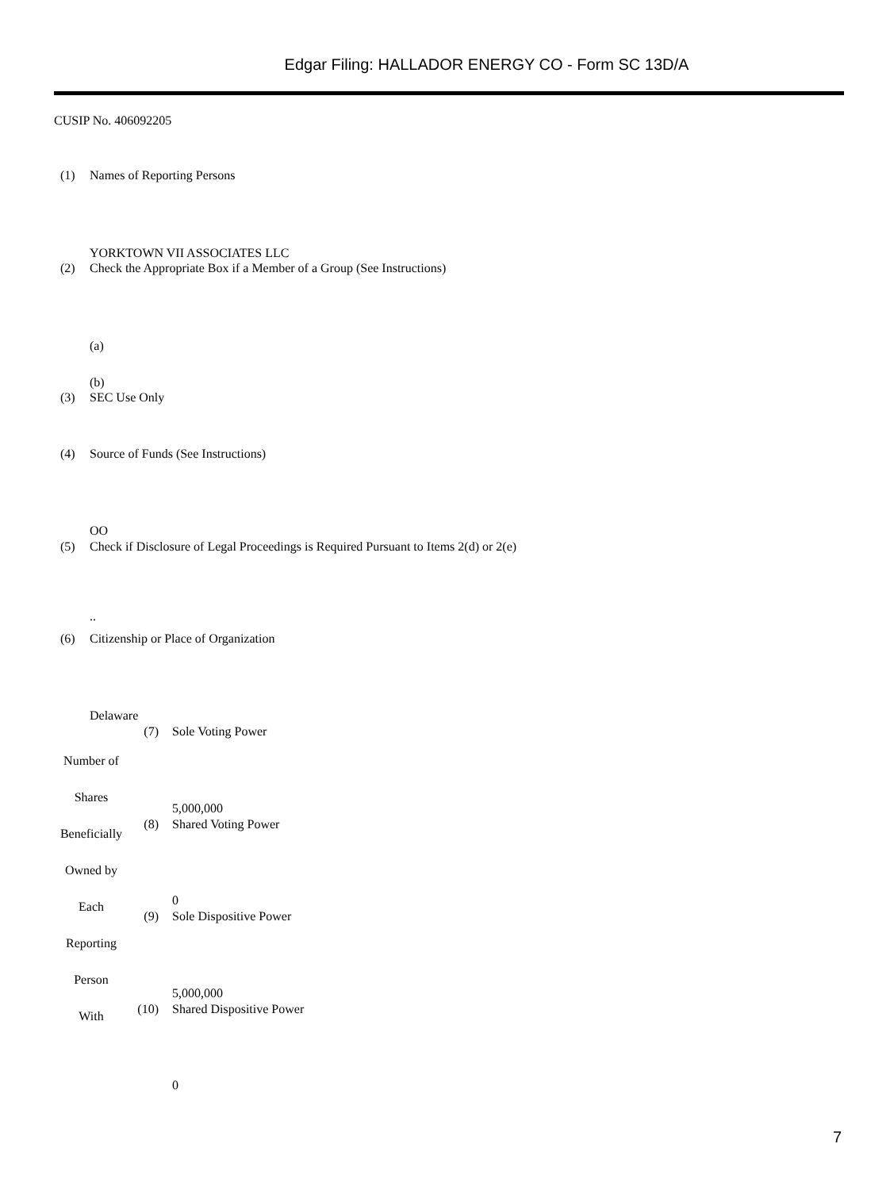Edgar Filing: HALLADOR ENERGY CO - Form SC 13D/A
CUSIP No. 406092205
(1) Names of Reporting Persons
YORKTOWN VII ASSOCIATES LLC
(2) Check the Appropriate Box if a Member of a Group (See Instructions)
(a)
(b)
(3) SEC Use Only
(4) Source of Funds (See Instructions)
OO
(5) Check if Disclosure of Legal Proceedings is Required Pursuant to Items 2(d) or 2(e)
..
(6) Citizenship or Place of Organization
Delaware
(7) Sole Voting Power
Number of
Shares
5,000,000
(8) Shared Voting Power
Beneficially
Owned by
0
Each
(9) Sole Dispositive Power
Reporting
Person
5,000,000
With
(10)
Shared Dispositive Power
0
7